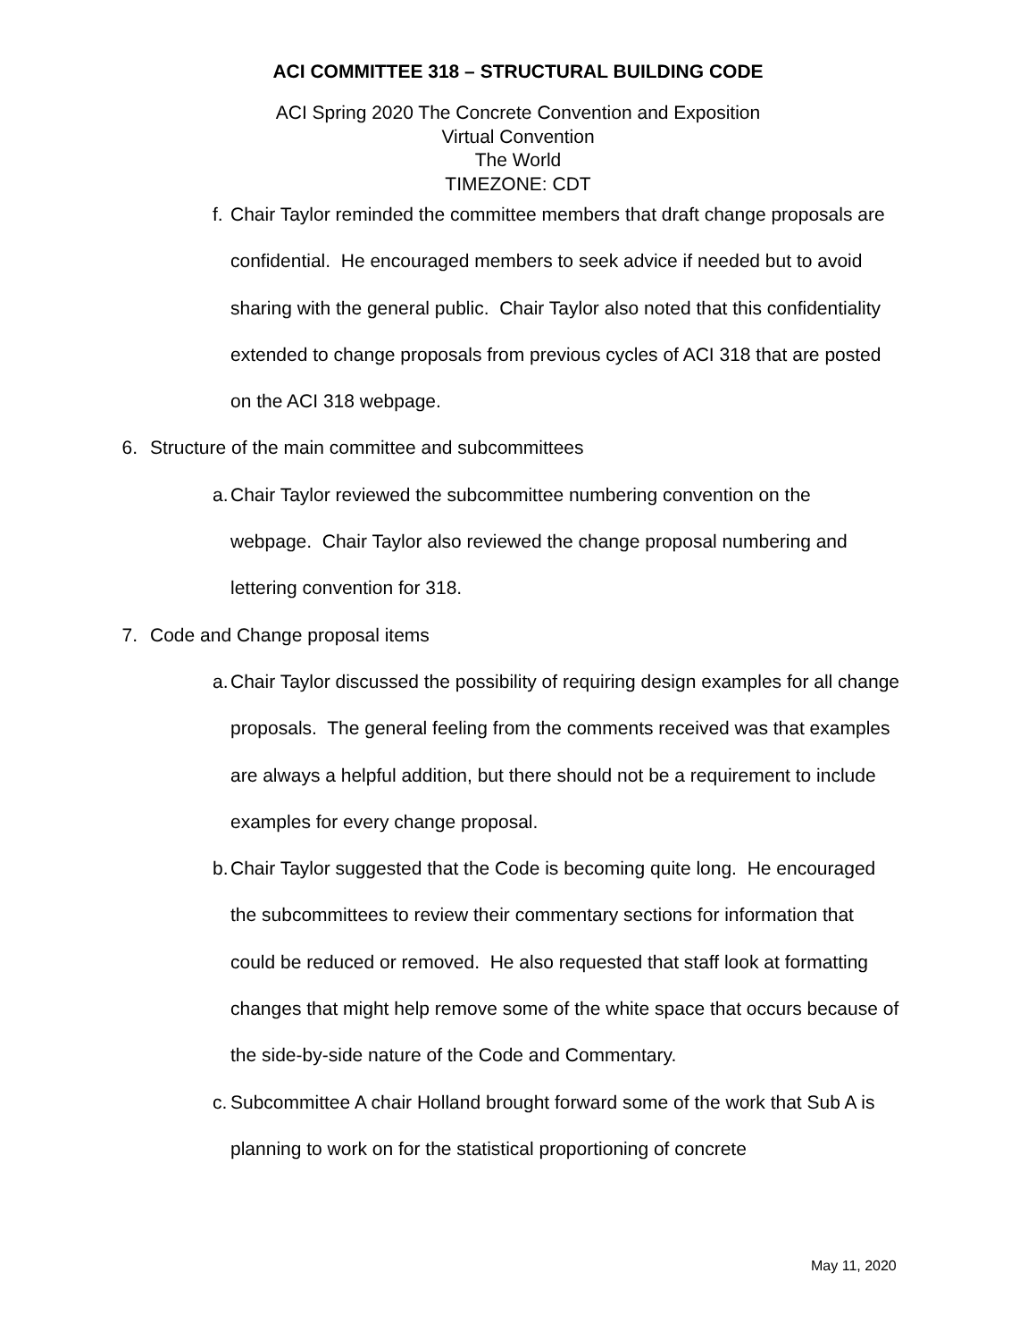ACI COMMITTEE 318 – STRUCTURAL BUILDING CODE
ACI Spring 2020 The Concrete Convention and Exposition
Virtual Convention
The World
TIMEZONE: CDT
f. Chair Taylor reminded the committee members that draft change proposals are confidential. He encouraged members to seek advice if needed but to avoid sharing with the general public. Chair Taylor also noted that this confidentiality extended to change proposals from previous cycles of ACI 318 that are posted on the ACI 318 webpage.
6. Structure of the main committee and subcommittees
a. Chair Taylor reviewed the subcommittee numbering convention on the webpage. Chair Taylor also reviewed the change proposal numbering and lettering convention for 318.
7. Code and Change proposal items
a. Chair Taylor discussed the possibility of requiring design examples for all change proposals. The general feeling from the comments received was that examples are always a helpful addition, but there should not be a requirement to include examples for every change proposal.
b. Chair Taylor suggested that the Code is becoming quite long. He encouraged the subcommittees to review their commentary sections for information that could be reduced or removed. He also requested that staff look at formatting changes that might help remove some of the white space that occurs because of the side-by-side nature of the Code and Commentary.
c. Subcommittee A chair Holland brought forward some of the work that Sub A is planning to work on for the statistical proportioning of concrete
May 11, 2020